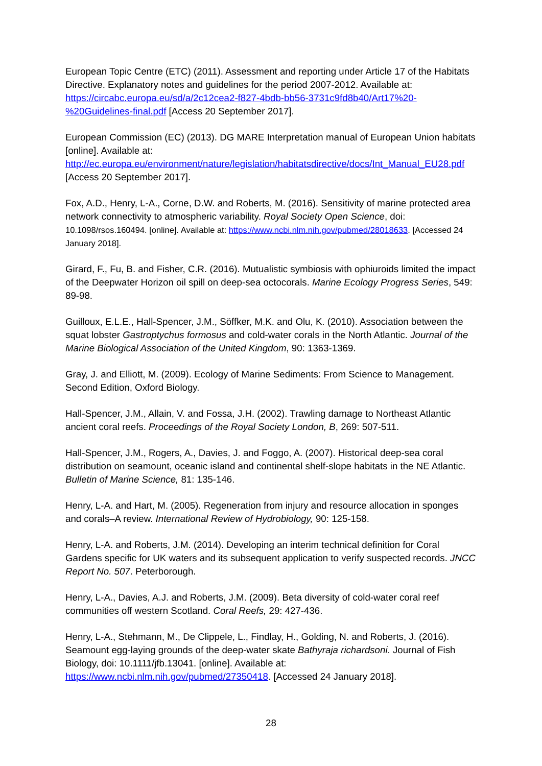European Topic Centre (ETC) (2011). Assessment and reporting under Article 17 of the Habitats Directive. Explanatory notes and guidelines for the period 2007-2012. Available at: https://circabc.europa.eu/sd/a/2c12cea2-f827-4bdb-bb56-3731c9fd8b40/Art17%20-%20Guidelines-final.pdf [Access 20 September 2017].
European Commission (EC) (2013). DG MARE Interpretation manual of European Union habitats [online]. Available at:
http://ec.europa.eu/environment/nature/legislation/habitatsdirective/docs/Int_Manual_EU28.pdf [Access 20 September 2017].
Fox, A.D., Henry, L-A., Corne, D.W. and Roberts, M. (2016). Sensitivity of marine protected area network connectivity to atmospheric variability. Royal Society Open Science, doi: 10.1098/rsos.160494. [online]. Available at: https://www.ncbi.nlm.nih.gov/pubmed/28018633. [Accessed 24 January 2018].
Girard, F., Fu, B. and Fisher, C.R. (2016). Mutualistic symbiosis with ophiuroids limited the impact of the Deepwater Horizon oil spill on deep-sea octocorals. Marine Ecology Progress Series, 549: 89-98.
Guilloux, E.L.E., Hall-Spencer, J.M., Söffker, M.K. and Olu, K. (2010). Association between the squat lobster Gastroptychus formosus and cold-water corals in the North Atlantic. Journal of the Marine Biological Association of the United Kingdom, 90: 1363-1369.
Gray, J. and Elliott, M. (2009). Ecology of Marine Sediments: From Science to Management. Second Edition, Oxford Biology.
Hall-Spencer, J.M., Allain, V. and Fossa, J.H. (2002). Trawling damage to Northeast Atlantic ancient coral reefs. Proceedings of the Royal Society London, B, 269: 507-511.
Hall-Spencer, J.M., Rogers, A., Davies, J. and Foggo, A. (2007). Historical deep-sea coral distribution on seamount, oceanic island and continental shelf-slope habitats in the NE Atlantic. Bulletin of Marine Science, 81: 135-146.
Henry, L-A. and Hart, M. (2005). Regeneration from injury and resource allocation in sponges and corals–A review. International Review of Hydrobiology, 90: 125-158.
Henry, L-A. and Roberts, J.M. (2014). Developing an interim technical definition for Coral Gardens specific for UK waters and its subsequent application to verify suspected records. JNCC Report No. 507. Peterborough.
Henry, L-A., Davies, A.J. and Roberts, J.M. (2009). Beta diversity of cold-water coral reef communities off western Scotland. Coral Reefs, 29: 427-436.
Henry, L-A., Stehmann, M., De Clippele, L., Findlay, H., Golding, N. and Roberts, J. (2016). Seamount egg-laying grounds of the deep-water skate Bathyraja richardsoni. Journal of Fish Biology, doi: 10.1111/jfb.13041. [online]. Available at:
https://www.ncbi.nlm.nih.gov/pubmed/27350418. [Accessed 24 January 2018].
28